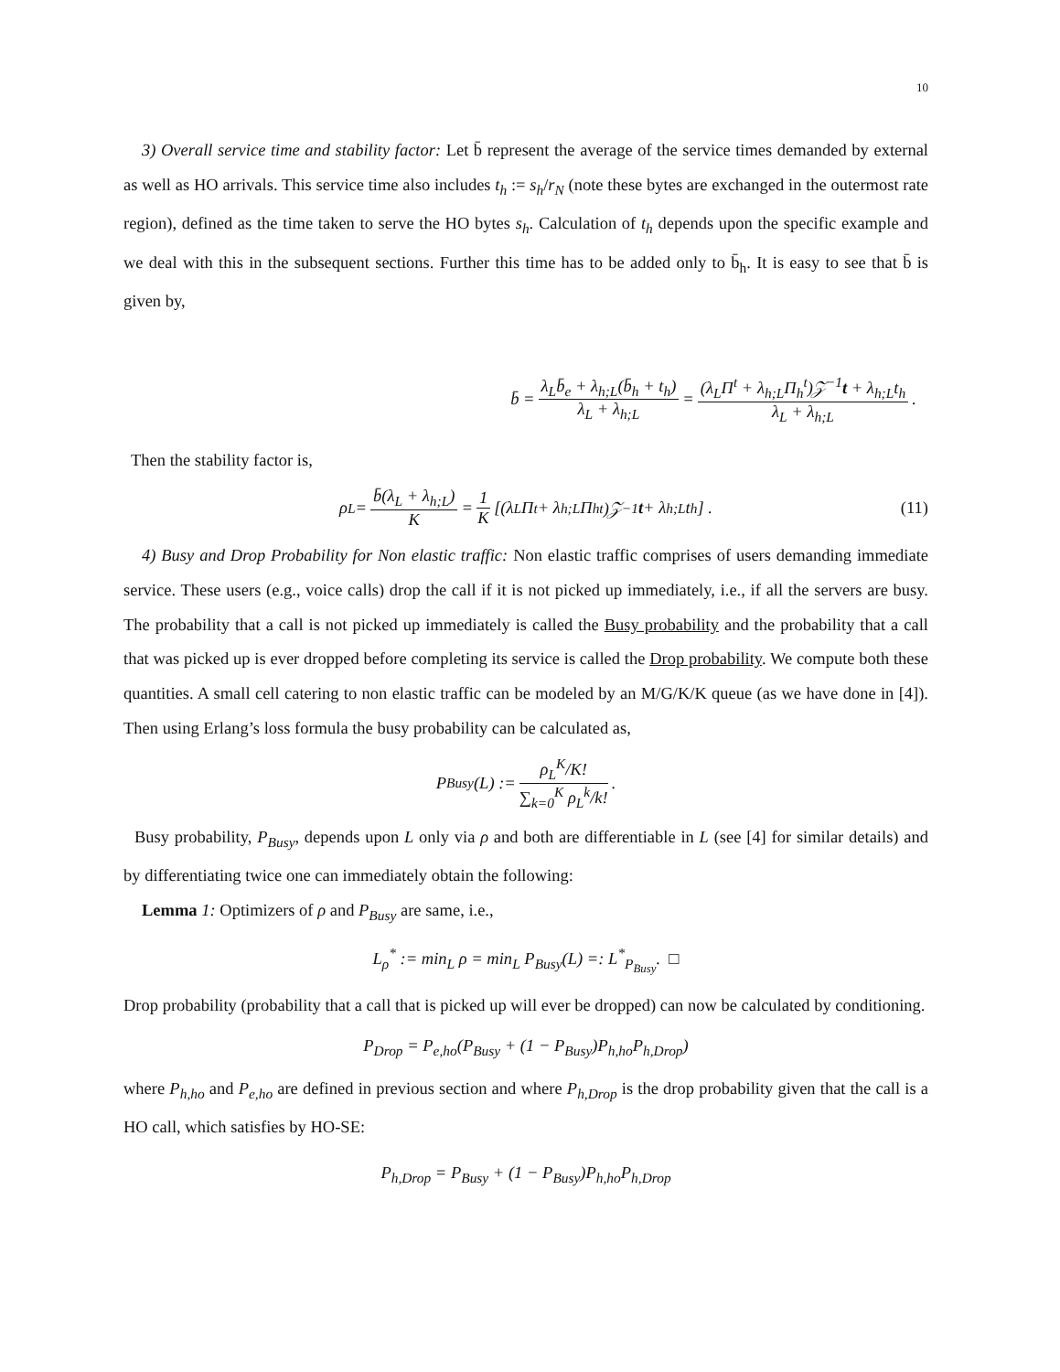10
3) Overall service time and stability factor: Let b̄ represent the average of the service times demanded by external as well as HO arrivals. This service time also includes t<sub>h</sub> := s<sub>h</sub>/r<sub>N</sub> (note these bytes are exchanged in the outermost rate region), defined as the time taken to serve the HO bytes s<sub>h</sub>. Calculation of t<sub>h</sub> depends upon the specific example and we deal with this in the subsequent sections. Further this time has to be added only to b̄<sub>h</sub>. It is easy to see that b̄ is given by,
b̄ = λ<sub>L</sub>b̄<sub>e</sub> + λ<sub>h;L</sub>(b̄<sub>h</sub> + t<sub>h</sub>) λ<sub>L</sub> + λ<sub>h;L</sub> = (λ<sub>L</sub>Π<sup>t</sup> + λ<sub>h;L</sub>Π<sub>h</sub><sup>t</sup>)𝒵<sup>−1</sup>t + λ<sub>h;L</sub>t<sub>h</sub> λ<sub>L</sub> + λ<sub>h;L</sub>.
Then the stability factor is,
ρ<sub>L</sub> = b̄(λ<sub>L</sub> + λ<sub>h;L</sub>) K = 1 K [(λ<sub>L</sub>Π<sup>t</sup> + λ<sub>h;L</sub>Π<sub>h</sub><sup>t</sup>)𝒵<sup>−1</sup> t + λ<sub>h;L</sub>t<sub>h</sub>] . (11)
4) Busy and Drop Probability for Non elastic traffic: Non elastic traffic comprises of users demanding immediate service. These users (e.g., voice calls) drop the call if it is not picked up immediately, i.e., if all the servers are busy. The probability that a call is not picked up immediately is called the Busy probability and the probability that a call that was picked up is ever dropped before completing its service is called the Drop probability. We compute both these quantities. A small cell catering to non elastic traffic can be modeled by an M/G/K/K queue (as we have done in [4]). Then using Erlang’s loss formula the busy probability can be calculated as,
P<sub>Busy</sub>(L) := ρ<sub>L</sub><sup>K</sup>/K! ∑<sub>k=0</sub><sup>K</sup> ρ<sub>L</sub><sup>k</sup>/k!.
Busy probability, P<sub>Busy</sub>, depends upon L only via ρ and both are differentiable in L (see [4] for similar details) and by differentiating twice one can immediately obtain the following:
Lemma 1: Optimizers of ρ and P<sub>Busy</sub> are same, i.e.,
L<sub>ρ</sub><sup>*</sup> := min<sub>L</sub> ρ = min<sub>L</sub> P<sub>Busy</sub>(L) =: L<sup>*</sup><sub>P<sub>Busy</sub></sub>. □
Drop probability (probability that a call that is picked up will ever be dropped) can now be calculated by conditioning.
P<sub>Drop</sub> = P<sub>e,ho</sub>(P<sub>Busy</sub> + (1 − P<sub>Busy</sub>)P<sub>h,ho</sub>P<sub>h,Drop</sub>)
where P<sub>h,ho</sub> and P<sub>e,ho</sub> are defined in previous section and where P<sub>h,Drop</sub> is the drop probability given that the call is a HO call, which satisfies by HO-SE:
P<sub>h,Drop</sub> = P<sub>Busy</sub> + (1 − P<sub>Busy</sub>)P<sub>h,ho</sub>P<sub>h,Drop</sub>